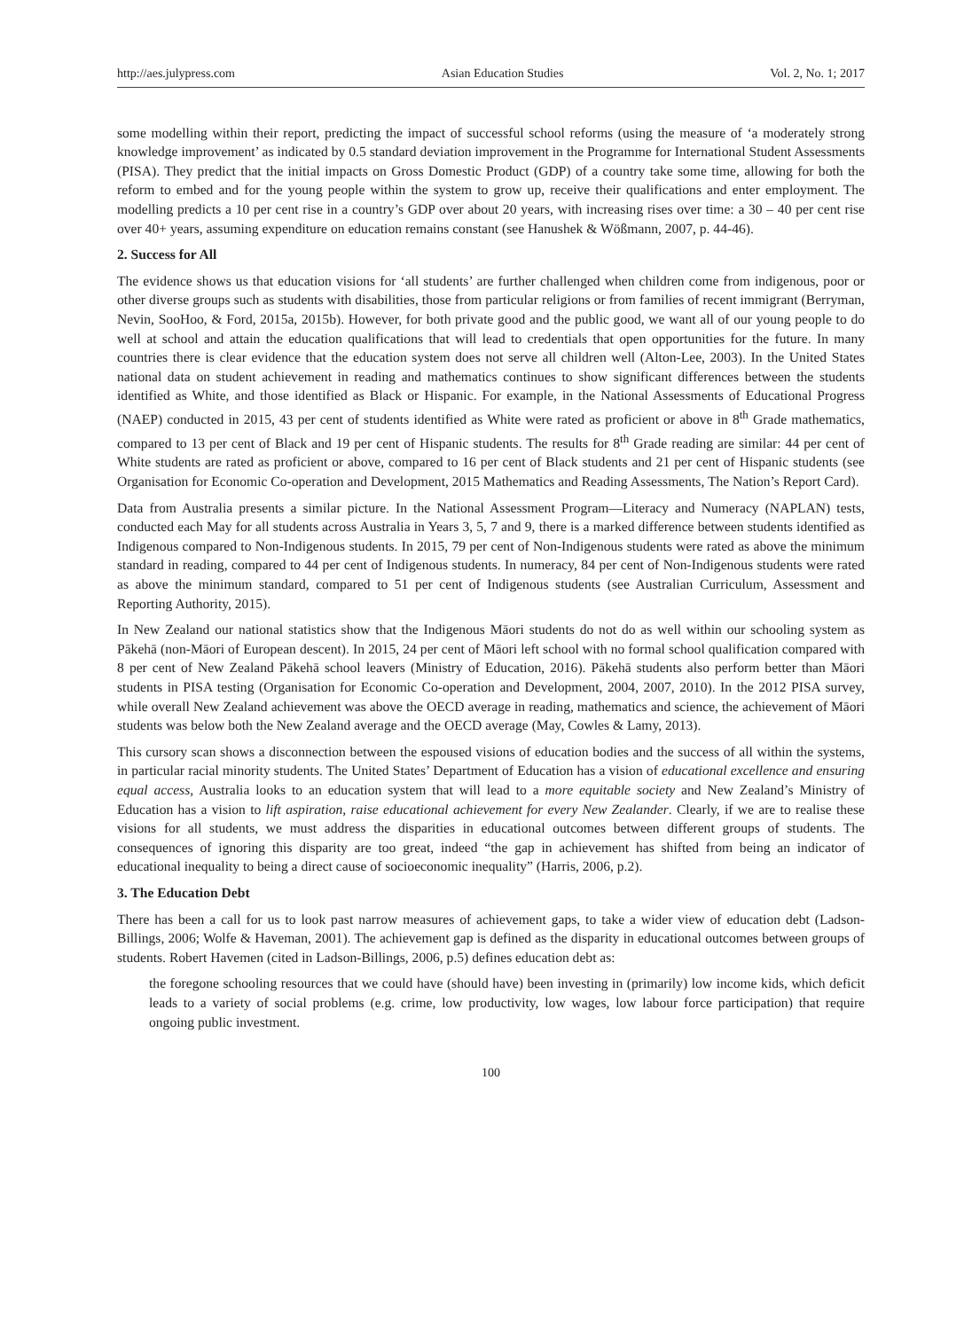http://aes.julypress.com Asian Education Studies Vol. 2, No. 1; 2017
some modelling within their report, predicting the impact of successful school reforms (using the measure of ‘a moderately strong knowledge improvement’ as indicated by 0.5 standard deviation improvement in the Programme for International Student Assessments (PISA). They predict that the initial impacts on Gross Domestic Product (GDP) of a country take some time, allowing for both the reform to embed and for the young people within the system to grow up, receive their qualifications and enter employment. The modelling predicts a 10 per cent rise in a country’s GDP over about 20 years, with increasing rises over time: a 30 – 40 per cent rise over 40+ years, assuming expenditure on education remains constant (see Hanushek & Wößmann, 2007, p. 44-46).
2. Success for All
The evidence shows us that education visions for ‘all students’ are further challenged when children come from indigenous, poor or other diverse groups such as students with disabilities, those from particular religions or from families of recent immigrant (Berryman, Nevin, SooHoo, & Ford, 2015a, 2015b). However, for both private good and the public good, we want all of our young people to do well at school and attain the education qualifications that will lead to credentials that open opportunities for the future. In many countries there is clear evidence that the education system does not serve all children well (Alton-Lee, 2003). In the United States national data on student achievement in reading and mathematics continues to show significant differences between the students identified as White, and those identified as Black or Hispanic. For example, in the National Assessments of Educational Progress (NAEP) conducted in 2015, 43 per cent of students identified as White were rated as proficient or above in 8<sup>th</sup> Grade mathematics, compared to 13 per cent of Black and 19 per cent of Hispanic students. The results for 8<sup>th</sup> Grade reading are similar: 44 per cent of White students are rated as proficient or above, compared to 16 per cent of Black students and 21 per cent of Hispanic students (see Organisation for Economic Co-operation and Development, 2015 Mathematics and Reading Assessments, The Nation’s Report Card).
Data from Australia presents a similar picture. In the National Assessment Program—Literacy and Numeracy (NAPLAN) tests, conducted each May for all students across Australia in Years 3, 5, 7 and 9, there is a marked difference between students identified as Indigenous compared to Non-Indigenous students. In 2015, 79 per cent of Non-Indigenous students were rated as above the minimum standard in reading, compared to 44 per cent of Indigenous students. In numeracy, 84 per cent of Non-Indigenous students were rated as above the minimum standard, compared to 51 per cent of Indigenous students (see Australian Curriculum, Assessment and Reporting Authority, 2015).
In New Zealand our national statistics show that the Indigenous Māori students do not do as well within our schooling system as Pākehā (non-Māori of European descent). In 2015, 24 per cent of Māori left school with no formal school qualification compared with 8 per cent of New Zealand Pākehā school leavers (Ministry of Education, 2016). Pākehā students also perform better than Māori students in PISA testing (Organisation for Economic Co-operation and Development, 2004, 2007, 2010). In the 2012 PISA survey, while overall New Zealand achievement was above the OECD average in reading, mathematics and science, the achievement of Māori students was below both the New Zealand average and the OECD average (May, Cowles & Lamy, 2013).
This cursory scan shows a disconnection between the espoused visions of education bodies and the success of all within the systems, in particular racial minority students. The United States’ Department of Education has a vision of educational excellence and ensuring equal access, Australia looks to an education system that will lead to a more equitable society and New Zealand’s Ministry of Education has a vision to lift aspiration, raise educational achievement for every New Zealander. Clearly, if we are to realise these visions for all students, we must address the disparities in educational outcomes between different groups of students. The consequences of ignoring this disparity are too great, indeed “the gap in achievement has shifted from being an indicator of educational inequality to being a direct cause of socioeconomic inequality” (Harris, 2006, p.2).
3. The Education Debt
There has been a call for us to look past narrow measures of achievement gaps, to take a wider view of education debt (Ladson-Billings, 2006; Wolfe & Haveman, 2001). The achievement gap is defined as the disparity in educational outcomes between groups of students. Robert Havemen (cited in Ladson-Billings, 2006, p.5) defines education debt as:
the foregone schooling resources that we could have (should have) been investing in (primarily) low income kids, which deficit leads to a variety of social problems (e.g. crime, low productivity, low wages, low labour force participation) that require ongoing public investment.
100